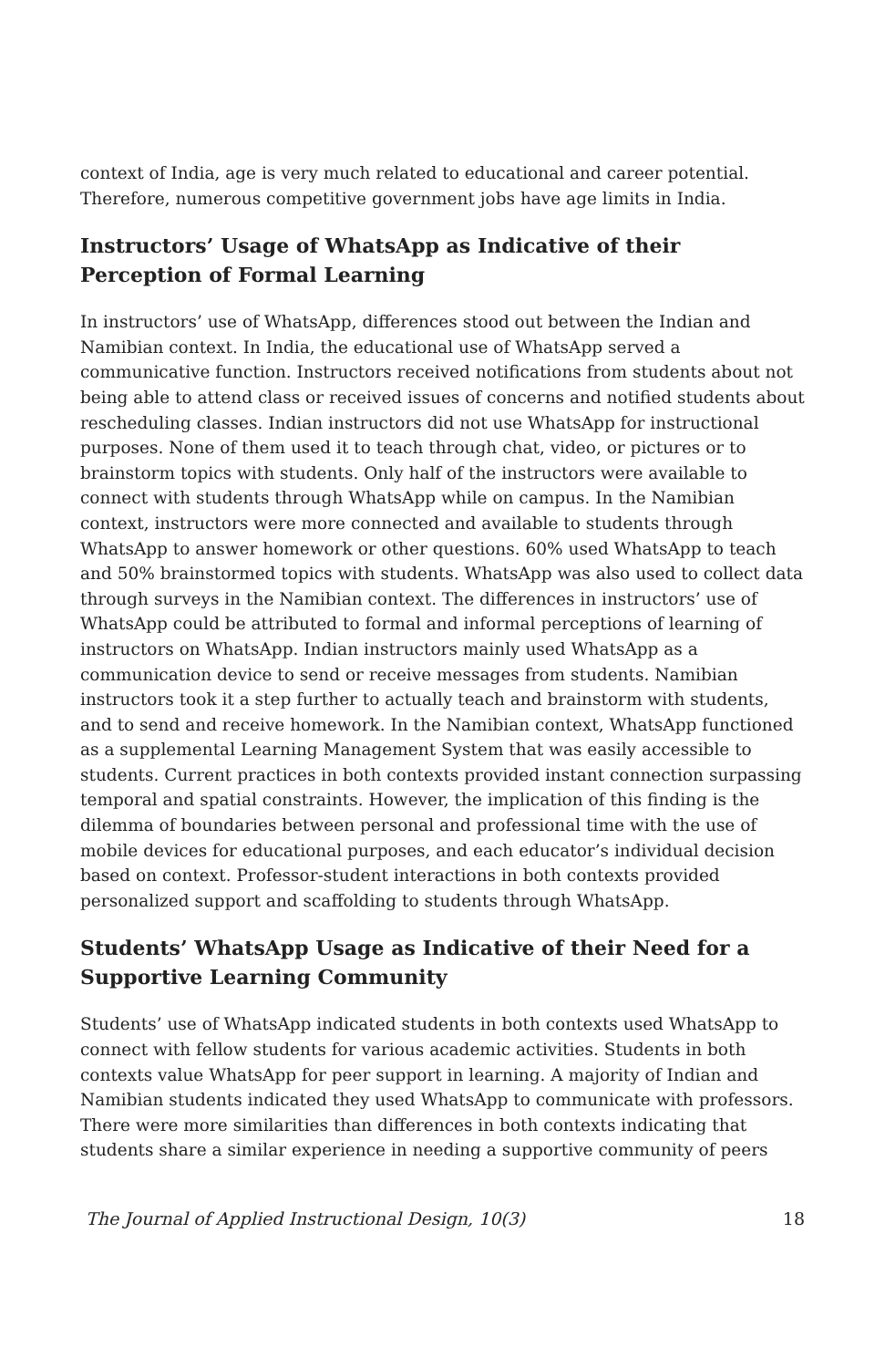context of India, age is very much related to educational and career potential. Therefore, numerous competitive government jobs have age limits in India.
Instructors’ Usage of WhatsApp as Indicative of their Perception of Formal Learning
In instructors’ use of WhatsApp, differences stood out between the Indian and Namibian context. In India, the educational use of WhatsApp served a communicative function. Instructors received notifications from students about not being able to attend class or received issues of concerns and notified students about rescheduling classes. Indian instructors did not use WhatsApp for instructional purposes. None of them used it to teach through chat, video, or pictures or to brainstorm topics with students. Only half of the instructors were available to connect with students through WhatsApp while on campus. In the Namibian context, instructors were more connected and available to students through WhatsApp to answer homework or other questions. 60% used WhatsApp to teach and 50% brainstormed topics with students. WhatsApp was also used to collect data through surveys in the Namibian context. The differences in instructors’ use of WhatsApp could be attributed to formal and informal perceptions of learning of instructors on WhatsApp. Indian instructors mainly used WhatsApp as a communication device to send or receive messages from students. Namibian instructors took it a step further to actually teach and brainstorm with students, and to send and receive homework. In the Namibian context, WhatsApp functioned as a supplemental Learning Management System that was easily accessible to students. Current practices in both contexts provided instant connection surpassing temporal and spatial constraints. However, the implication of this finding is the dilemma of boundaries between personal and professional time with the use of mobile devices for educational purposes, and each educator’s individual decision based on context. Professor-student interactions in both contexts provided personalized support and scaffolding to students through WhatsApp.
Students’ WhatsApp Usage as Indicative of their Need for a Supportive Learning Community
Students’ use of WhatsApp indicated students in both contexts used WhatsApp to connect with fellow students for various academic activities. Students in both contexts value WhatsApp for peer support in learning. A majority of Indian and Namibian students indicated they used WhatsApp to communicate with professors. There were more similarities than differences in both contexts indicating that students share a similar experience in needing a supportive community of peers
The Journal of Applied Instructional Design, 10(3) 18